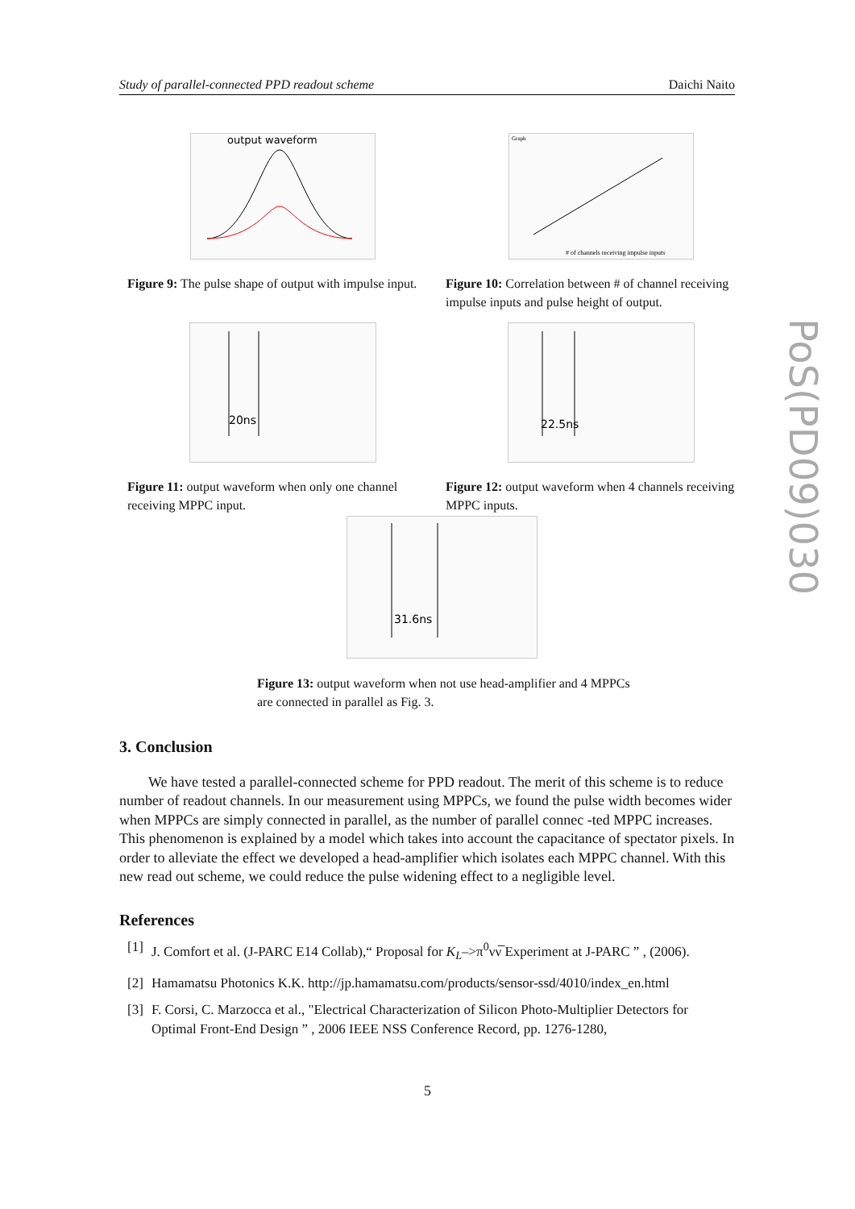Study of parallel-connected PPD readout scheme Daichi Naito
PoS(PD09)030
output waveform
Figure 9: The pulse shape of output with impulse input.
Graph
# of channels receiving impulse inputs
Figure 10: Correlation between # of channel receiving impulse inputs and pulse height of output.
20ns
Figure 11: output waveform when only one channel receiving MPPC input.
22.5ns
Figure 12: output waveform when 4 channels receiving MPPC inputs.
31.6ns
Figure 13: output waveform when not use head-amplifier and 4 MPPCs are connected in parallel as Fig. 3.
3. Conclusion
We have tested a parallel-connected scheme for PPD readout. The merit of this scheme is to reduce number of readout channels. In our measurement using MPPCs, we found the pulse width becomes wider when MPPCs are simply connected in parallel, as the number of parallel connec -ted MPPC increases. This phenomenon is explained by a model which takes into account the capacitance of spectator pixels. In order to alleviate the effect we developed a head-amplifier which isolates each MPPC channel. With this new read out scheme, we could reduce the pulse widening effect to a negligible level.
References
[1]
J. Comfort et al. (J-PARC E14 Collab),“ Proposal for K<sub>L</sub>–>π<sup>0</sup>νν̅ Experiment at J-PARC ” , (2006).
[2]
Hamamatsu Photonics K.K. http://jp.hamamatsu.com/products/sensor-ssd/4010/index_en.html
[3]
F. Corsi, C. Marzocca et al., "Electrical Characterization of Silicon Photo-Multiplier Detectors for Optimal Front-End Design ” , 2006 IEEE NSS Conference Record, pp. 1276-1280,
5